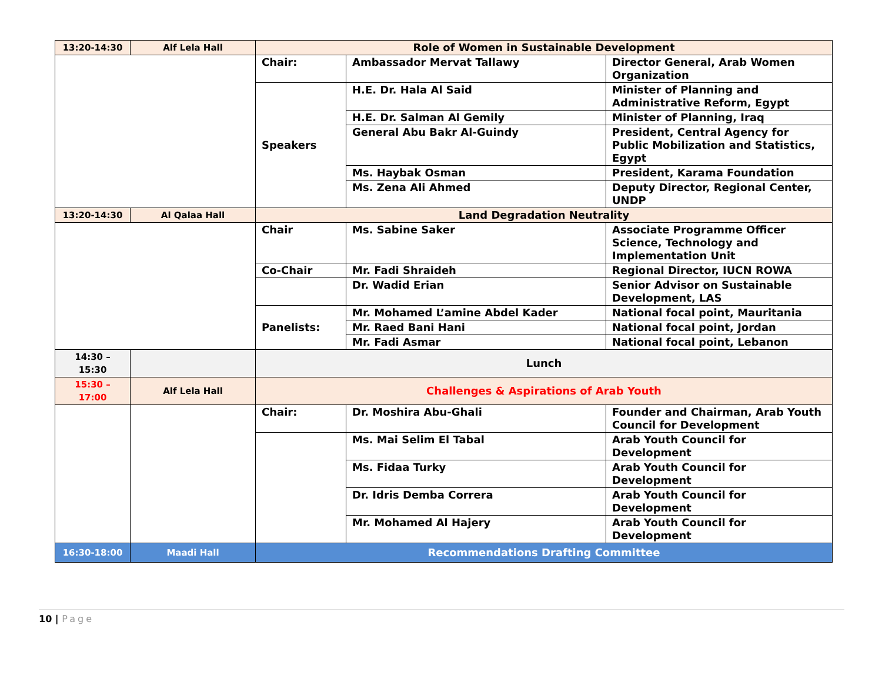| 13:20-14:30 | Alf Lela Hall | Role of Women in Sustainable Development | | |
| | | Chair: | Ambassador Mervat Tallawy | Director General, Arab Women Organization |
| | | Speakers | H.E. Dr. Hala Al Said | Minister of Planning and Administrative Reform, Egypt |
| | | | H.E. Dr. Salman Al Gemily | Minister of Planning, Iraq |
| | | | General Abu Bakr Al-Guindy | President, Central Agency for Public Mobilization and Statistics, Egypt |
| | | | Ms. Haybak Osman | President, Karama Foundation |
| | | | Ms. Zena Ali Ahmed | Deputy Director, Regional Center, UNDP |
| 13:20-14:30 | Al Qalaa Hall | Land Degradation Neutrality | | |
| | | Chair | Ms. Sabine Saker | Associate Programme Officer Science, Technology and Implementation Unit |
| | | Co-Chair | Mr. Fadi Shraideh | Regional Director, IUCN ROWA |
| | | | Dr. Wadid Erian | Senior Advisor on Sustainable Development, LAS |
| | | Panelists: | Mr. Mohamed L’amine Abdel Kader | National focal point, Mauritania |
| | | | Mr. Raed Bani Hani | National focal point, Jordan |
| | | | Mr. Fadi Asmar | National focal point, Lebanon |
| 14:30 – 15:30 | | Lunch | | |
| 15:30 – 17:00 | Alf Lela Hall | Challenges & Aspirations of Arab Youth | | |
| | | Chair: | Dr. Moshira Abu-Ghali | Founder and Chairman, Arab Youth Council for Development |
| | | | Ms. Mai Selim El Tabal | Arab Youth Council for Development |
| | | | Ms. Fidaa Turky | Arab Youth Council for Development |
| | | | Dr. Idris Demba Correra | Arab Youth Council for Development |
| | | | Mr. Mohamed Al Hajery | Arab Youth Council for Development |
| 16:30-18:00 | Maadi Hall | Recommendations Drafting Committee | | |
10 | Page